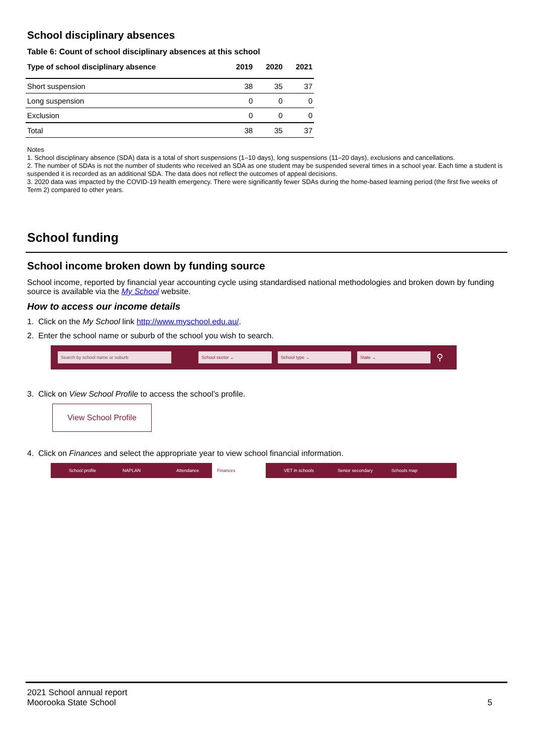School disciplinary absences
Table 6: Count of school disciplinary absences at this school
| Type of school disciplinary absence | 2019 | 2020 | 2021 |
| --- | --- | --- | --- |
| Short suspension | 38 | 35 | 37 |
| Long suspension | 0 | 0 | 0 |
| Exclusion | 0 | 0 | 0 |
| Total | 38 | 35 | 37 |
Notes
1. School disciplinary absence (SDA) data is a total of short suspensions (1–10 days), long suspensions (11–20 days), exclusions and cancellations.
2. The number of SDAs is not the number of students who received an SDA as one student may be suspended several times in a school year. Each time a student is suspended it is recorded as an additional SDA. The data does not reflect the outcomes of appeal decisions.
3. 2020 data was impacted by the COVID-19 health emergency. There were significantly fewer SDAs during the home-based learning period (the first five weeks of Term 2) compared to other years.
School funding
School income broken down by funding source
School income, reported by financial year accounting cycle using standardised national methodologies and broken down by funding source is available via the My School website.
How to access our income details
1. Click on the My School link http://www.myschool.edu.au/.
2. Enter the school name or suburb of the school you wish to search.
Search by school name or suburb School sector ⌄ School type ⌄ State ⌄
⚲
3. Click on View School Profile to access the school’s profile.
View School Profile
4. Click on Finances and select the appropriate year to view school financial information.
School profile NAPLAN Attendance Finances VET in schools Senior secondary Schools map
2021 School annual report
Moorooka State School 5